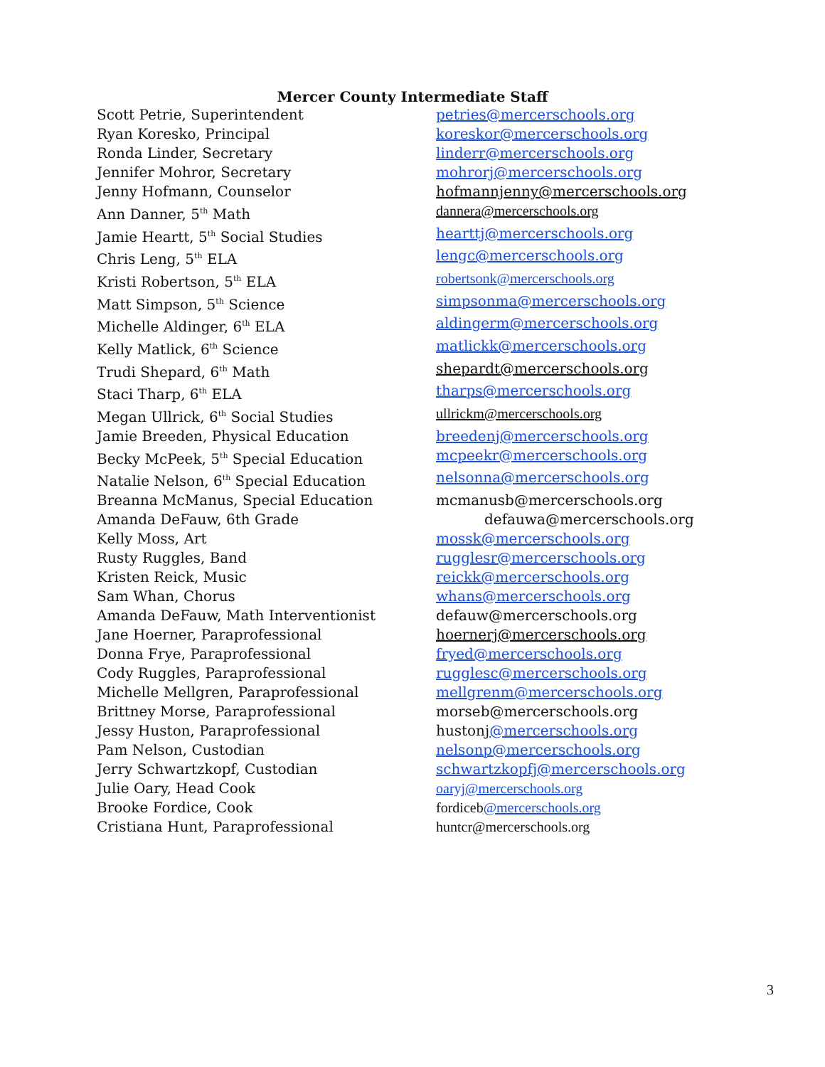Mercer County Intermediate Staff
| Scott Petrie, Superintendent | petries@mercerschools.org |
| Ryan Koresko, Principal | koreskor@mercerschools.org |
| Ronda Linder, Secretary | linderr@mercerschools.org |
| Jennifer Mohror, Secretary | mohrorj@mercerschools.org |
| Jenny Hofmann, Counselor | hofmannjenny@mercerschools.org |
| Ann Danner, 5<sup>th</sup> Math | dannera@mercerschools.org |
| Jamie Heartt, 5<sup>th</sup> Social Studies | hearttj@mercerschools.org |
| Chris Leng, 5<sup>th</sup> ELA | lengc@mercerschools.org |
| Kristi Robertson, 5<sup>th</sup> ELA | robertsonk@mercerschools.org |
| Matt Simpson, 5<sup>th</sup> Science | simpsonma@mercerschools.org |
| Michelle Aldinger, 6<sup>th</sup> ELA | aldingerm@mercerschools.org |
| Kelly Matlick, 6<sup>th</sup> Science | matlickk@mercerschools.org |
| Trudi Shepard, 6<sup>th</sup> Math | shepardt@mercerschools.org |
| Staci Tharp, 6<sup>th</sup> ELA | tharps@mercerschools.org |
| Megan Ullrick, 6<sup>th</sup> Social Studies | ullrickm@mercerschools.org |
| Jamie Breeden, Physical Education | breedenj@mercerschools.org |
| Becky McPeek, 5<sup>th</sup> Special Education | mcpeekr@mercerschools.org |
| Natalie Nelson, 6<sup>th</sup> Special Education | nelsonna@mercerschools.org |
| Breanna McManus, Special Education | mcmanusb@mercerschools.org |
| Amanda DeFauw, 6th Grade | defauwa@mercerschools.org |
| Kelly Moss, Art | mossk@mercerschools.org |
| Rusty Ruggles, Band | rugglesr@mercerschools.org |
| Kristen Reick, Music | reickk@mercerschools.org |
| Sam Whan, Chorus | whans@mercerschools.org |
| Amanda DeFauw, Math Interventionist | defauw@mercerschools.org |
| Jane Hoerner, Paraprofessional | hoernerj@mercerschools.org |
| Donna Frye, Paraprofessional | fryed@mercerschools.org |
| Cody Ruggles, Paraprofessional | rugglesc@mercerschools.org |
| Michelle Mellgren, Paraprofessional | mellgrenm@mercerschools.org |
| Brittney Morse, Paraprofessional | morseb@mercerschools.org |
| Jessy Huston, Paraprofessional | hustonj @mercerschools.org |
| Pam Nelson, Custodian | nelsonp@mercerschools.org |
| Jerry Schwartzkopf, Custodian | schwartzkopfj@mercerschools.org |
| Julie Oary, Head Cook | oaryj@mercerschools.org |
| Brooke Fordice, Cook | fordiceb @mercerschools.org |
| Cristiana Hunt, Paraprofessional | huntcr@mercerschools.org |
3